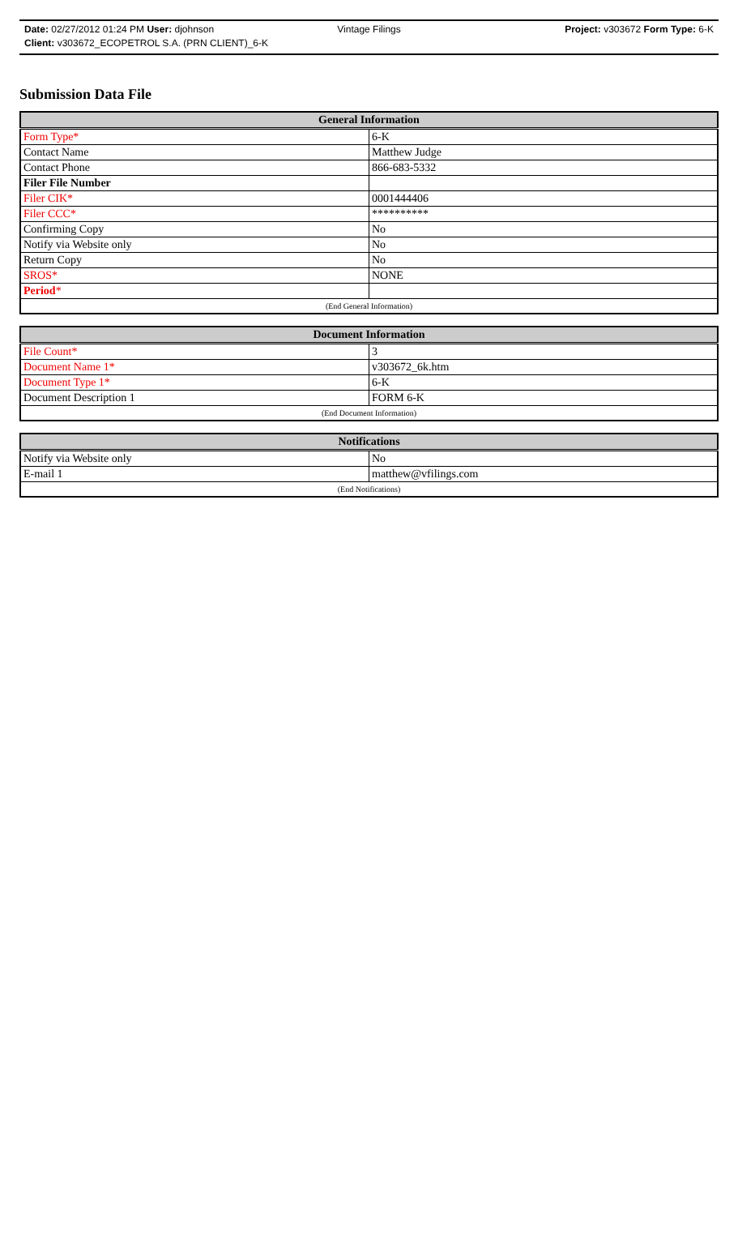Date: 02/27/2012 01:24 PM User: djohnson Vintage Filings Project: v303672 Form Type: 6-K
Client: v303672_ECOPETROL S.A. (PRN CLIENT)_6-K
Submission Data File
| General Information | |
| --- | --- |
| Form Type* | 6-K |
| Contact Name | Matthew Judge |
| Contact Phone | 866-683-5332 |
| Filer File Number | |
| Filer CIK* | 0001444406 |
| Filer CCC* | ********** |
| Confirming Copy | No |
| Notify via Website only | No |
| Return Copy | No |
| SROS* | NONE |
| Period * | |
| (End General Information) | |
| Document Information | |
| --- | --- |
| File Count* | 3 |
| Document Name 1* | v303672_6k.htm |
| Document Type 1* | 6-K |
| Document Description 1 | FORM 6-K |
| (End Document Information) | |
| Notifications | |
| --- | --- |
| Notify via Website only | No |
| E-mail 1 | matthew@vfilings.com |
| (End Notifications) | |